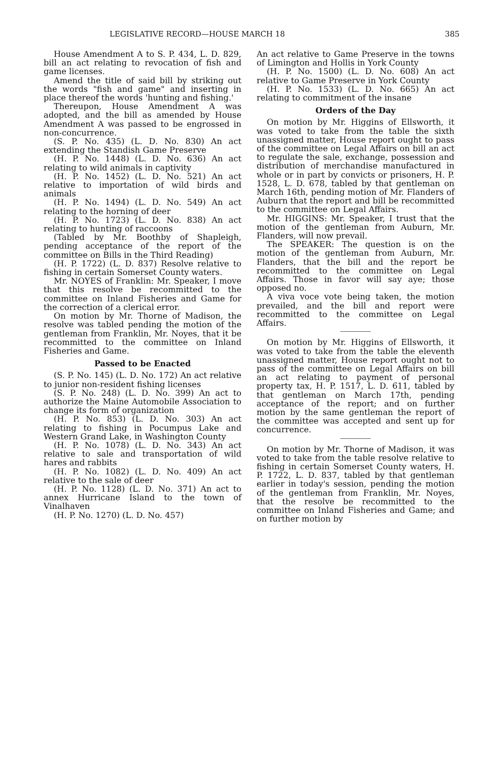LEGISLATIVE RECORD—HOUSE MARCH 18 385
House Amendment A to S. P. 434, L. D. 829, bill an act relating to revocation of fish and game licenses.
Amend the title of said bill by striking out the words "fish and game" and inserting in place thereof the words 'hunting and fishing.'
Thereupon, House Amendment A was adopted, and the bill as amended by House Amendment A was passed to be engrossed in non-concurrence.
(S. P. No. 435) (L. D. No. 830) An act extending the Standish Game Preserve
(H. P. No. 1448) (L. D. No. 636) An act relating to wild animals in captivity
(H. P. No. 1452) (L. D. No. 521) An act relative to importation of wild birds and animals
(H. P. No. 1494) (L. D. No. 549) An act relating to the horning of deer
(H. P. No. 1723) (L. D. No. 838) An act relating to hunting of raccoons
(Tabled by Mr. Boothby of Shapleigh, pending acceptance of the report of the committee on Bills in the Third Reading)
(H. P. 1722) (L. D. 837) Resolve relative to fishing in certain Somerset County waters.
Mr. NOYES of Franklin: Mr. Speaker, I move that this resolve be recommitted to the committee on Inland Fisheries and Game for the correction of a clerical error.
On motion by Mr. Thorne of Madison, the resolve was tabled pending the motion of the gentleman from Franklin, Mr. Noyes, that it be recommitted to the committee on Inland Fisheries and Game.
Passed to be Enacted
(S. P. No. 145) (L. D. No. 172) An act relative to junior non-resident fishing licenses
(S. P. No. 248) (L. D. No. 399) An act to authorize the Maine Automobile Association to change its form of organization
(H. P. No. 853) (L. D. No. 303) An act relating to fishing in Pocumpus Lake and Western Grand Lake, in Washington County
(H. P. No. 1078) (L. D. No. 343) An act relative to sale and transportation of wild hares and rabbits
(H. P. No. 1082) (L. D. No. 409) An act relative to the sale of deer
(H. P. No. 1128) (L. D. No. 371) An act to annex Hurricane Island to the town of Vinalhaven
(H. P. No. 1270) (L. D. No. 457)
An act relative to Game Preserve in the towns of Limington and Hollis in York County
(H. P. No. 1500) (L. D. No. 608) An act relative to Game Preserve in York County
(H. P. No. 1533) (L. D. No. 665) An act relating to commitment of the insane
Orders of the Day
On motion by Mr. Higgins of Ellsworth, it was voted to take from the table the sixth unassigned matter, House report ought to pass of the committee on Legal Affairs on bill an act to regulate the sale, exchange, possession and distribution of merchandise manufactured in whole or in part by convicts or prisoners, H. P. 1528, L. D. 678, tabled by that gentleman on March 16th, pending motion of Mr. Flanders of Auburn that the report and bill be recommitted to the committee on Legal Affairs.
Mr. HIGGINS: Mr. Speaker, I trust that the motion of the gentleman from Auburn, Mr. Flanders, will now prevail.
The SPEAKER: The question is on the motion of the gentleman from Auburn, Mr. Flanders, that the bill and the report be recommitted to the committee on Legal Affairs. Those in favor will say aye; those opposed no.
A viva voce vote being taken, the motion prevailed, and the bill and report were recommitted to the committee on Legal Affairs.
On motion by Mr. Higgins of Ellsworth, it was voted to take from the table the eleventh unassigned matter, House report ought not to pass of the committee on Legal Affairs on bill an act relating to payment of personal property tax, H. P. 1517, L. D. 611, tabled by that gentleman on March 17th, pending acceptance of the report; and on further motion by the same gentleman the report of the committee was accepted and sent up for concurrence.
On motion by Mr. Thorne of Madison, it was voted to take from the table resolve relative to fishing in certain Somerset County waters, H. P. 1722, L. D. 837, tabled by that gentleman earlier in today's session, pending the motion of the gentleman from Franklin, Mr. Noyes, that the resolve be recommitted to the committee on Inland Fisheries and Game; and on further motion by